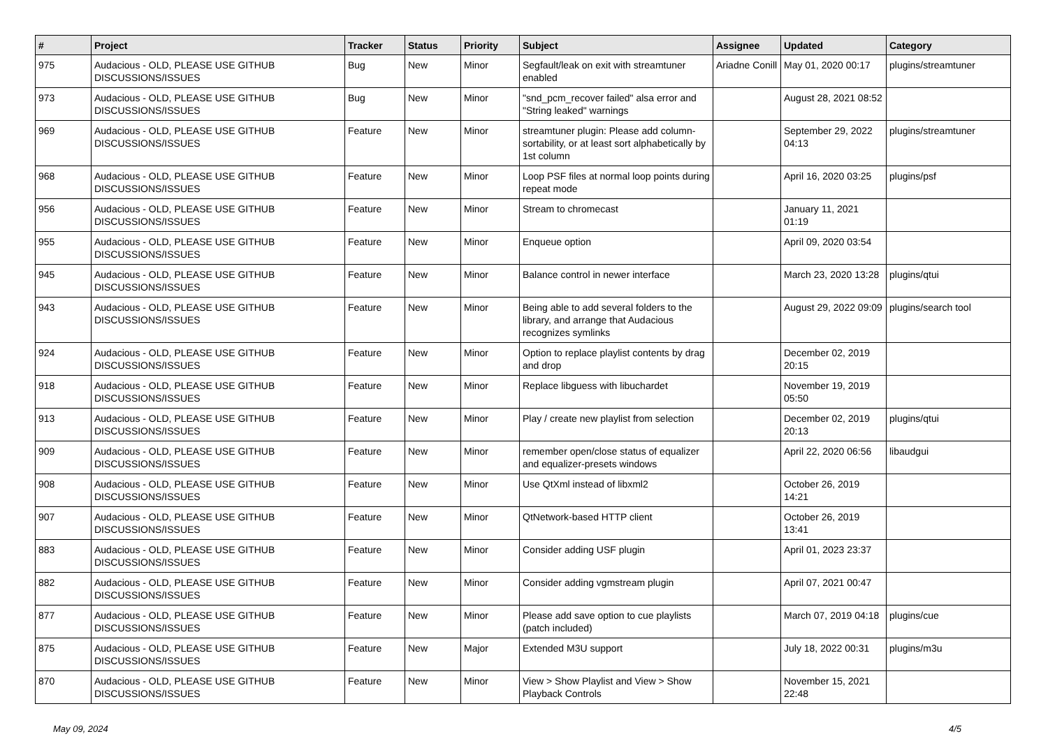| # | Project | Tracker | Status | Priority | Subject | Assignee | Updated | Category |
| --- | --- | --- | --- | --- | --- | --- | --- | --- |
| 975 | Audacious - OLD, PLEASE USE GITHUB DISCUSSIONS/ISSUES | Bug | New | Minor | Segfault/leak on exit with streamtuner enabled | Ariadne Conill | May 01, 2020 00:17 | plugins/streamtuner |
| 973 | Audacious - OLD, PLEASE USE GITHUB DISCUSSIONS/ISSUES | Bug | New | Minor | "snd_pcm_recover failed" alsa error and "String leaked" warnings | | August 28, 2021 08:52 | |
| 969 | Audacious - OLD, PLEASE USE GITHUB DISCUSSIONS/ISSUES | Feature | New | Minor | streamtuner plugin: Please add column-sortability, or at least sort alphabetically by 1st column | | September 29, 2022 04:13 | plugins/streamtuner |
| 968 | Audacious - OLD, PLEASE USE GITHUB DISCUSSIONS/ISSUES | Feature | New | Minor | Loop PSF files at normal loop points during repeat mode | | April 16, 2020 03:25 | plugins/psf |
| 956 | Audacious - OLD, PLEASE USE GITHUB DISCUSSIONS/ISSUES | Feature | New | Minor | Stream to chromecast | | January 11, 2021 01:19 | |
| 955 | Audacious - OLD, PLEASE USE GITHUB DISCUSSIONS/ISSUES | Feature | New | Minor | Enqueue option | | April 09, 2020 03:54 | |
| 945 | Audacious - OLD, PLEASE USE GITHUB DISCUSSIONS/ISSUES | Feature | New | Minor | Balance control in newer interface | | March 23, 2020 13:28 | plugins/qtui |
| 943 | Audacious - OLD, PLEASE USE GITHUB DISCUSSIONS/ISSUES | Feature | New | Minor | Being able to add several folders to the library, and arrange that Audacious recognizes symlinks | | August 29, 2022 09:09 | plugins/search tool |
| 924 | Audacious - OLD, PLEASE USE GITHUB DISCUSSIONS/ISSUES | Feature | New | Minor | Option to replace playlist contents by drag and drop | | December 02, 2019 20:15 | |
| 918 | Audacious - OLD, PLEASE USE GITHUB DISCUSSIONS/ISSUES | Feature | New | Minor | Replace libguess with libuchardet | | November 19, 2019 05:50 | |
| 913 | Audacious - OLD, PLEASE USE GITHUB DISCUSSIONS/ISSUES | Feature | New | Minor | Play / create new playlist from selection | | December 02, 2019 20:13 | plugins/qtui |
| 909 | Audacious - OLD, PLEASE USE GITHUB DISCUSSIONS/ISSUES | Feature | New | Minor | remember open/close status of equalizer and equalizer-presets windows | | April 22, 2020 06:56 | libaudgui |
| 908 | Audacious - OLD, PLEASE USE GITHUB DISCUSSIONS/ISSUES | Feature | New | Minor | Use QtXml instead of libxml2 | | October 26, 2019 14:21 | |
| 907 | Audacious - OLD, PLEASE USE GITHUB DISCUSSIONS/ISSUES | Feature | New | Minor | QtNetwork-based HTTP client | | October 26, 2019 13:41 | |
| 883 | Audacious - OLD, PLEASE USE GITHUB DISCUSSIONS/ISSUES | Feature | New | Minor | Consider adding USF plugin | | April 01, 2023 23:37 | |
| 882 | Audacious - OLD, PLEASE USE GITHUB DISCUSSIONS/ISSUES | Feature | New | Minor | Consider adding vgmstream plugin | | April 07, 2021 00:47 | |
| 877 | Audacious - OLD, PLEASE USE GITHUB DISCUSSIONS/ISSUES | Feature | New | Minor | Please add save option to cue playlists (patch included) | | March 07, 2019 04:18 | plugins/cue |
| 875 | Audacious - OLD, PLEASE USE GITHUB DISCUSSIONS/ISSUES | Feature | New | Major | Extended M3U support | | July 18, 2022 00:31 | plugins/m3u |
| 870 | Audacious - OLD, PLEASE USE GITHUB DISCUSSIONS/ISSUES | Feature | New | Minor | View > Show Playlist and View > Show Playback Controls | | November 15, 2021 22:48 | |
May 09, 2024 4/5